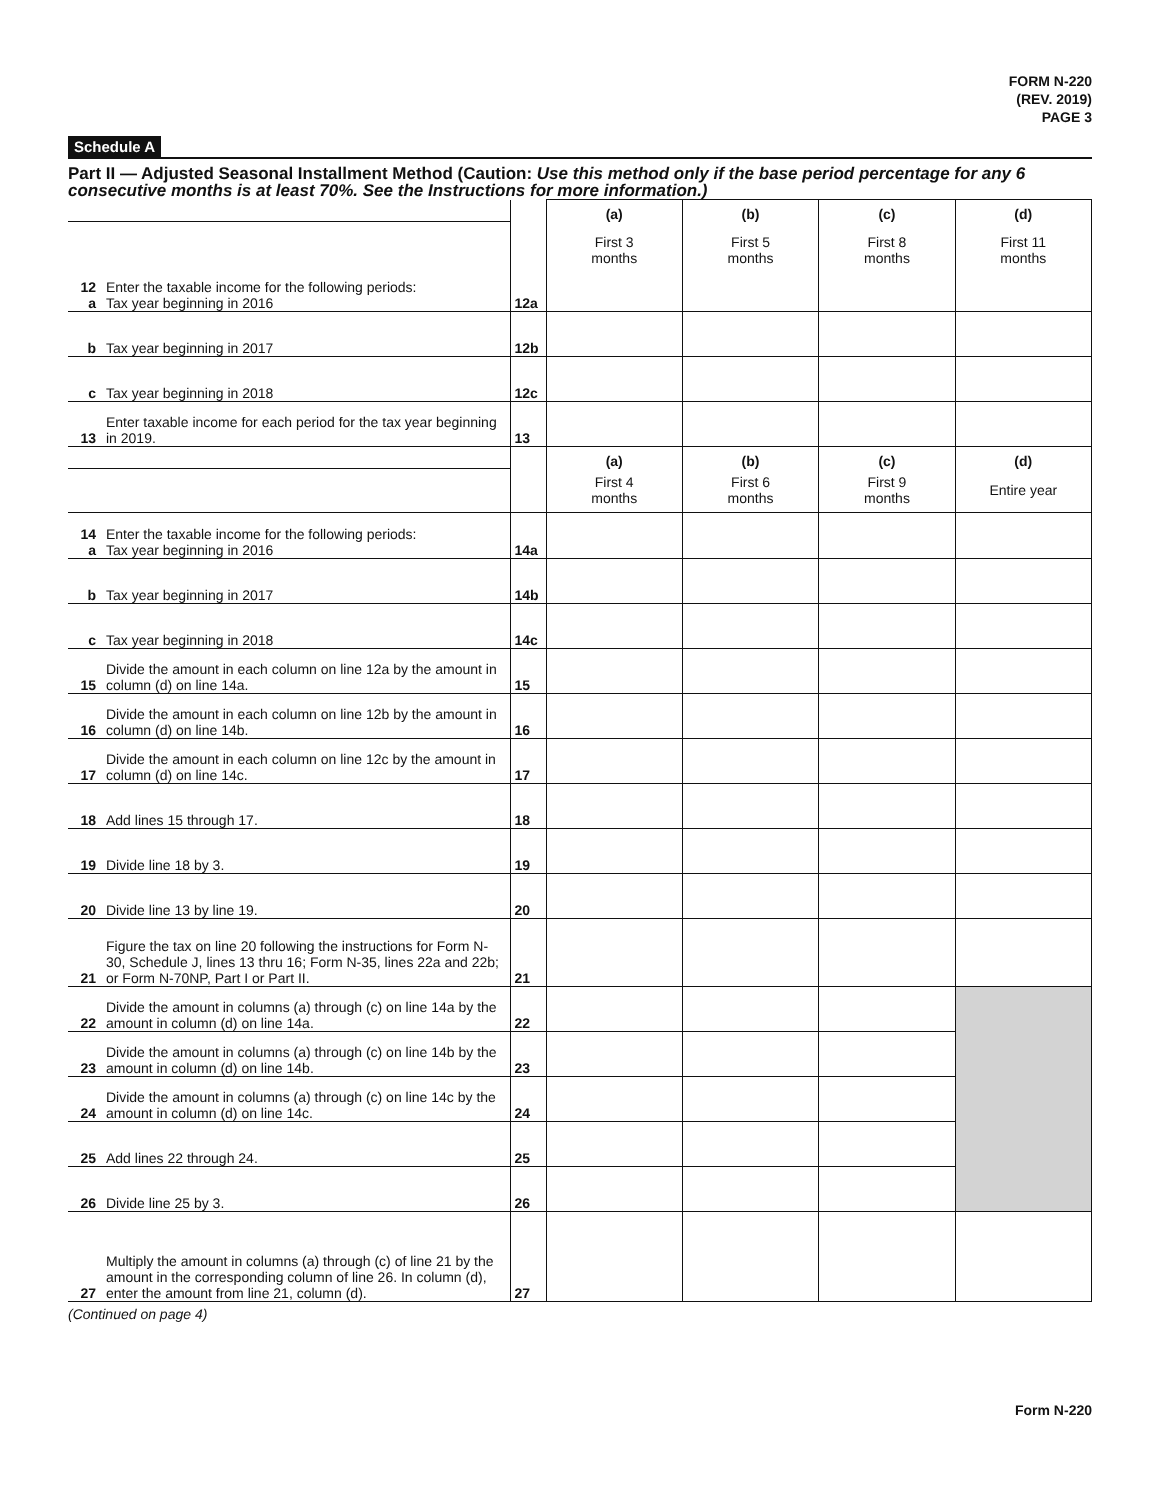FORM N-220
(REV. 2019)
PAGE 3
Schedule A
Part II — Adjusted Seasonal Installment Method (Caution: Use this method only if the base period percentage for any 6 consecutive months is at least 70%. See the Instructions for more information.)
| | | | (a) | (b) | (c) | (d) |
| | | | First 3 months | First 5 months | First 8 months | First 11 months |
| 12 a | Enter the taxable income for the following periods: Tax year beginning in 2016 | 12a | | | | |
| b | Tax year beginning in 2017 | 12b | | | | |
| c | Tax year beginning in 2018 | 12c | | | | |
| 13 | Enter taxable income for each period for the tax year beginning in 2019. | 13 | | | | |
| | | | (a) | (b) | (c) | (d) |
| | | | First 4 months | First 6 months | First 9 months | Entire year |
| 14 a | Enter the taxable income for the following periods: Tax year beginning in 2016 | 14a | | | | |
| b | Tax year beginning in 2017 | 14b | | | | |
| c | Tax year beginning in 2018 | 14c | | | | |
| 15 | Divide the amount in each column on line 12a by the amount in column (d) on line 14a. | 15 | | | | |
| 16 | Divide the amount in each column on line 12b by the amount in column (d) on line 14b. | 16 | | | | |
| 17 | Divide the amount in each column on line 12c by the amount in column (d) on line 14c. | 17 | | | | |
| 18 | Add lines 15 through 17. | 18 | | | | |
| 19 | Divide line 18 by 3. | 19 | | | | |
| 20 | Divide line 13 by line 19. | 20 | | | | |
| 21 | Figure the tax on line 20 following the instructions for Form N-30, Schedule J, lines 13 thru 16; Form N-35, lines 22a and 22b; or Form N-70NP, Part I or Part II. | 21 | | | | |
| 22 | Divide the amount in columns (a) through (c) on line 14a by the amount in column (d) on line 14a. | 22 | | | | |
| 23 | Divide the amount in columns (a) through (c) on line 14b by the amount in column (d) on line 14b. | 23 | | | | |
| 24 | Divide the amount in columns (a) through (c) on line 14c by the amount in column (d) on line 14c. | 24 | | | | |
| 25 | Add lines 22 through 24. | 25 | | | | |
| 26 | Divide line 25 by 3. | 26 | | | | |
| 27 | Multiply the amount in columns (a) through (c) of line 21 by the amount in the corresponding column of line 26. In column (d), enter the amount from line 21, column (d). | 27 | | | | |
(Continued on page 4)
Form N-220